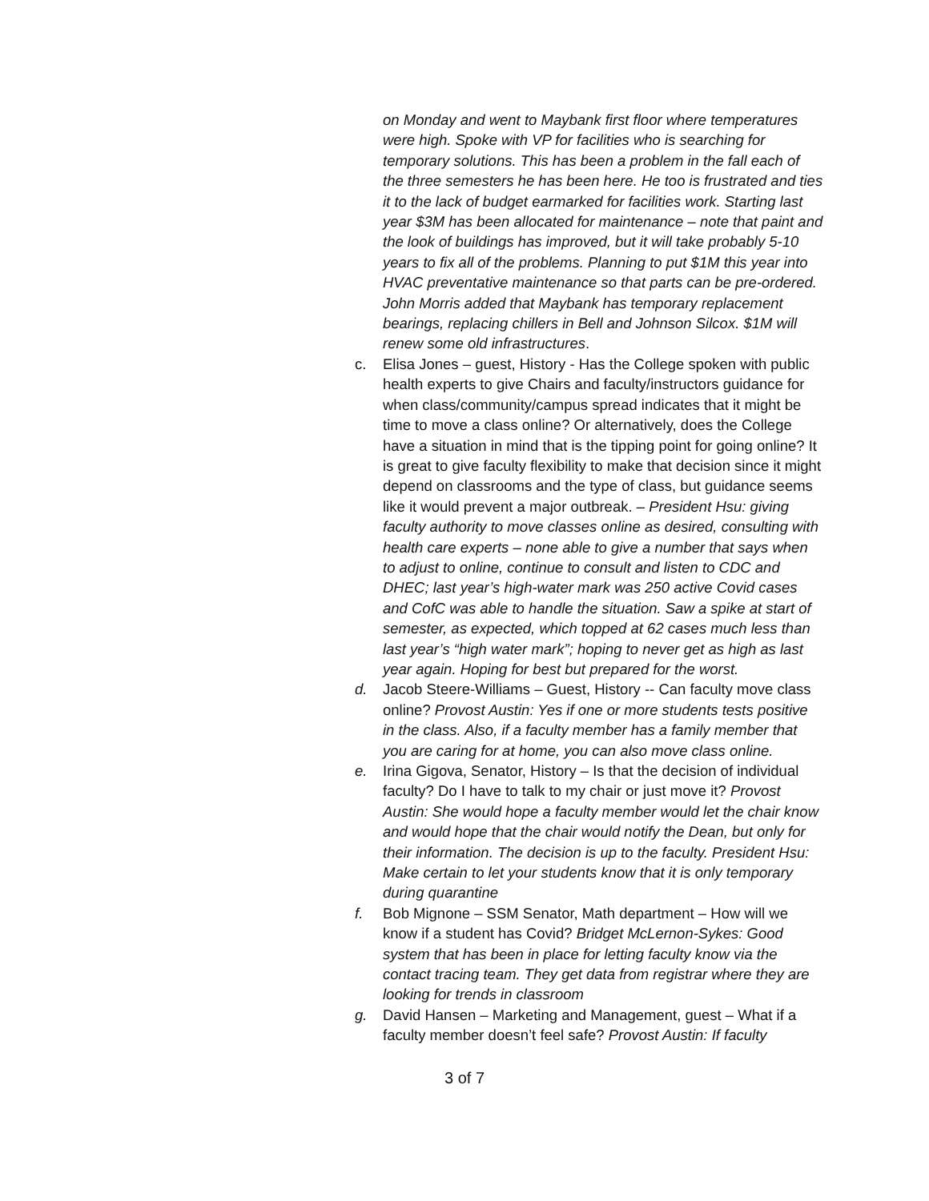on Monday and went to Maybank first floor where temperatures were high. Spoke with VP for facilities who is searching for temporary solutions. This has been a problem in the fall each of the three semesters he has been here. He too is frustrated and ties it to the lack of budget earmarked for facilities work. Starting last year $3M has been allocated for maintenance – note that paint and the look of buildings has improved, but it will take probably 5-10 years to fix all of the problems. Planning to put $1M this year into HVAC preventative maintenance so that parts can be pre-ordered. John Morris added that Maybank has temporary replacement bearings, replacing chillers in Bell and Johnson Silcox. $1M will renew some old infrastructures.
c. Elisa Jones – guest, History - Has the College spoken with public health experts to give Chairs and faculty/instructors guidance for when class/community/campus spread indicates that it might be time to move a class online? Or alternatively, does the College have a situation in mind that is the tipping point for going online? It is great to give faculty flexibility to make that decision since it might depend on classrooms and the type of class, but guidance seems like it would prevent a major outbreak. – President Hsu: giving faculty authority to move classes online as desired, consulting with health care experts – none able to give a number that says when to adjust to online, continue to consult and listen to CDC and DHEC; last year’s high-water mark was 250 active Covid cases and CofC was able to handle the situation. Saw a spike at start of semester, as expected, which topped at 62 cases much less than last year’s “high water mark”; hoping to never get as high as last year again. Hoping for best but prepared for the worst.
d. Jacob Steere-Williams – Guest, History -- Can faculty move class online? Provost Austin: Yes if one or more students tests positive in the class. Also, if a faculty member has a family member that you are caring for at home, you can also move class online.
e. Irina Gigova, Senator, History – Is that the decision of individual faculty? Do I have to talk to my chair or just move it? Provost Austin: She would hope a faculty member would let the chair know and would hope that the chair would notify the Dean, but only for their information. The decision is up to the faculty. President Hsu: Make certain to let your students know that it is only temporary during quarantine
f. Bob Mignone – SSM Senator, Math department – How will we know if a student has Covid? Bridget McLernon-Sykes: Good system that has been in place for letting faculty know via the contact tracing team. They get data from registrar where they are looking for trends in classroom
g. David Hansen – Marketing and Management, guest – What if a faculty member doesn’t feel safe? Provost Austin: If faculty
3 of 7